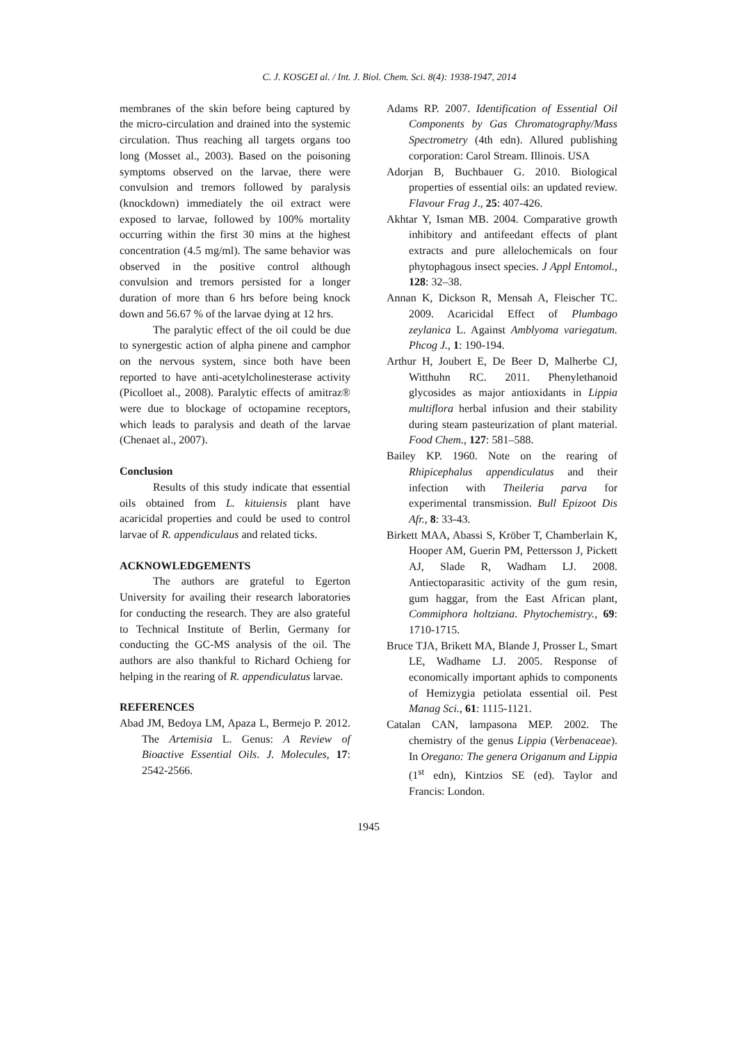C. J. KOSGEI al. / Int. J. Biol. Chem. Sci. 8(4): 1938-1947, 2014
membranes of the skin before being captured by the micro-circulation and drained into the systemic circulation. Thus reaching all targets organs too long (Mosset al., 2003). Based on the poisoning symptoms observed on the larvae, there were convulsion and tremors followed by paralysis (knockdown) immediately the oil extract were exposed to larvae, followed by 100% mortality occurring within the first 30 mins at the highest concentration (4.5 mg/ml). The same behavior was observed in the positive control although convulsion and tremors persisted for a longer duration of more than 6 hrs before being knock down and 56.67 % of the larvae dying at 12 hrs.
The paralytic effect of the oil could be due to synergestic action of alpha pinene and camphor on the nervous system, since both have been reported to have anti-acetylcholinesterase activity (Picolloet al., 2008). Paralytic effects of amitraz® were due to blockage of octopamine receptors, which leads to paralysis and death of the larvae (Chenaet al., 2007).
Conclusion
Results of this study indicate that essential oils obtained from L. kituiensis plant have acaricidal properties and could be used to control larvae of R. appendiculaus and related ticks.
ACKNOWLEDGEMENTS
The authors are grateful to Egerton University for availing their research laboratories for conducting the research. They are also grateful to Technical Institute of Berlin, Germany for conducting the GC-MS analysis of the oil. The authors are also thankful to Richard Ochieng for helping in the rearing of R. appendiculatus larvae.
REFERENCES
Abad JM, Bedoya LM, Apaza L, Bermejo P. 2012. The Artemisia L. Genus: A Review of Bioactive Essential Oils. J. Molecules, 17: 2542-2566.
Adams RP. 2007. Identification of Essential Oil Components by Gas Chromatography/Mass Spectrometry (4th edn). Allured publishing corporation: Carol Stream. Illinois. USA
Adorjan B, Buchbauer G. 2010. Biological properties of essential oils: an updated review. Flavour Frag J., 25: 407-426.
Akhtar Y, Isman MB. 2004. Comparative growth inhibitory and antifeedant effects of plant extracts and pure allelochemicals on four phytophagous insect species. J Appl Entomol., 128: 32–38.
Annan K, Dickson R, Mensah A, Fleischer TC. 2009. Acaricidal Effect of Plumbago zeylanica L. Against Amblyoma variegatum. Phcog J., 1: 190-194.
Arthur H, Joubert E, De Beer D, Malherbe CJ, Witthuhn RC. 2011. Phenylethanoid glycosides as major antioxidants in Lippia multiflora herbal infusion and their stability during steam pasteurization of plant material. Food Chem., 127: 581–588.
Bailey KP. 1960. Note on the rearing of Rhipicephalus appendiculatus and their infection with Theileria parva for experimental transmission. Bull Epizoot Dis Afr., 8: 33-43.
Birkett MAA, Abassi S, Kröber T, Chamberlain K, Hooper AM, Guerin PM, Pettersson J, Pickett AJ, Slade R, Wadham LJ. 2008. Antiectoparasitic activity of the gum resin, gum haggar, from the East African plant, Commiphora holtziana. Phytochemistry., 69: 1710-1715.
Bruce TJA, Brikett MA, Blande J, Prosser L, Smart LE, Wadhame LJ. 2005. Response of economically important aphids to components of Hemizygia petiolata essential oil. Pest Manag Sci., 61: 1115-1121.
Catalan CAN, lampasona MEP. 2002. The chemistry of the genus Lippia (Verbenaceae). In Oregano: The genera Origanum and Lippia (1<sup>st</sup> edn), Kintzios SE (ed). Taylor and Francis: London.
1945